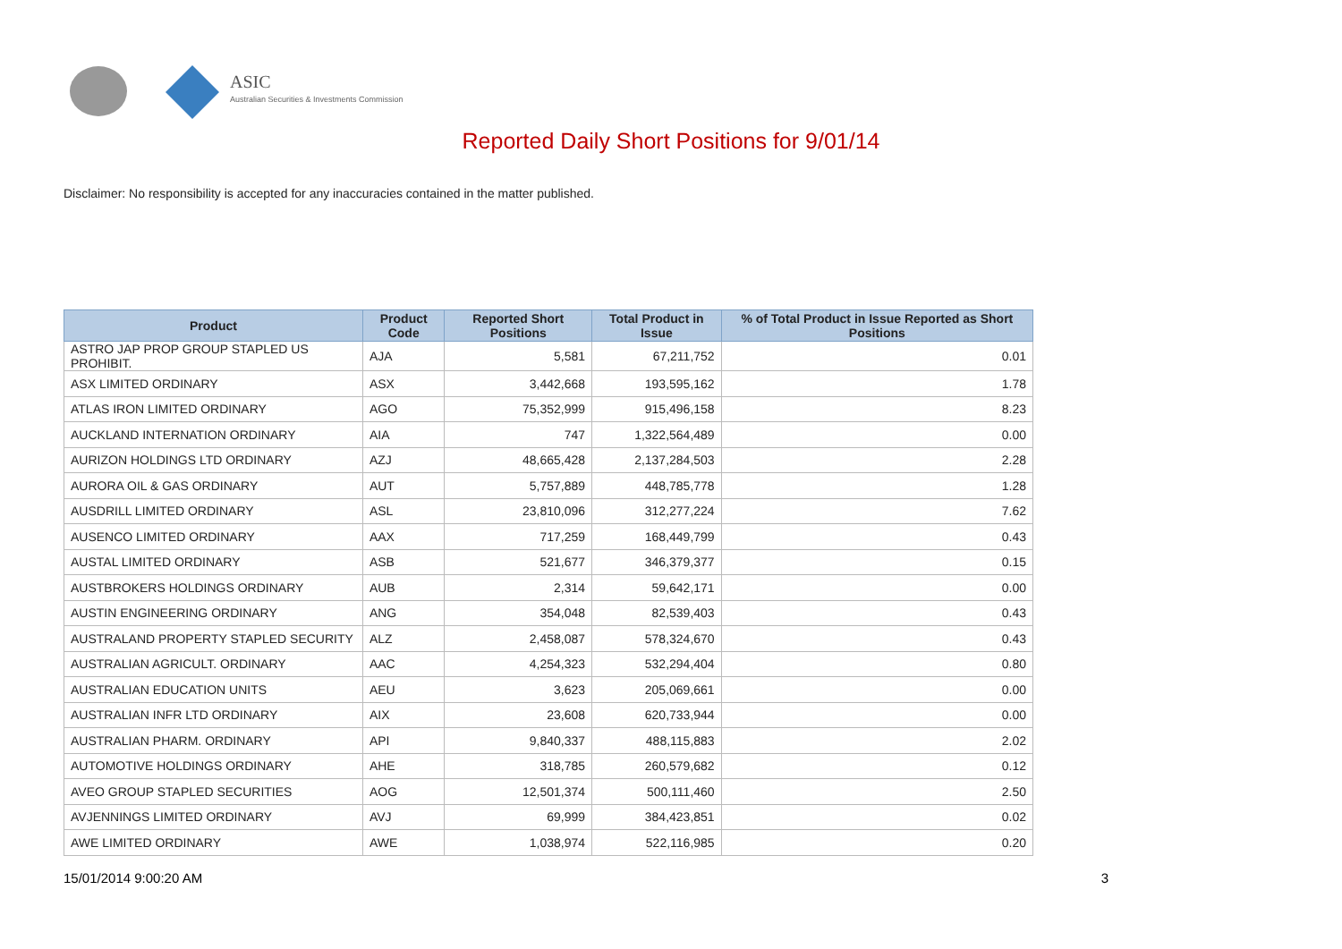ASIC
Australian Securities & Investments Commission
Reported Daily Short Positions for 9/01/14
Disclaimer: No responsibility is accepted for any inaccuracies contained in the matter published.
| Product | Product Code | Reported Short Positions | Total Product in Issue | % of Total Product in Issue Reported as Short Positions |
| --- | --- | --- | --- | --- |
| ASTRO JAP PROP GROUP STAPLED US PROHIBIT. | AJA | 5,581 | 67,211,752 | 0.01 |
| ASX LIMITED ORDINARY | ASX | 3,442,668 | 193,595,162 | 1.78 |
| ATLAS IRON LIMITED ORDINARY | AGO | 75,352,999 | 915,496,158 | 8.23 |
| AUCKLAND INTERNATION ORDINARY | AIA | 747 | 1,322,564,489 | 0.00 |
| AURIZON HOLDINGS LTD ORDINARY | AZJ | 48,665,428 | 2,137,284,503 | 2.28 |
| AURORA OIL & GAS ORDINARY | AUT | 5,757,889 | 448,785,778 | 1.28 |
| AUSDRILL LIMITED ORDINARY | ASL | 23,810,096 | 312,277,224 | 7.62 |
| AUSENCO LIMITED ORDINARY | AAX | 717,259 | 168,449,799 | 0.43 |
| AUSTAL LIMITED ORDINARY | ASB | 521,677 | 346,379,377 | 0.15 |
| AUSTBROKERS HOLDINGS ORDINARY | AUB | 2,314 | 59,642,171 | 0.00 |
| AUSTIN ENGINEERING ORDINARY | ANG | 354,048 | 82,539,403 | 0.43 |
| AUSTRALAND PROPERTY STAPLED SECURITY | ALZ | 2,458,087 | 578,324,670 | 0.43 |
| AUSTRALIAN AGRICULT. ORDINARY | AAC | 4,254,323 | 532,294,404 | 0.80 |
| AUSTRALIAN EDUCATION UNITS | AEU | 3,623 | 205,069,661 | 0.00 |
| AUSTRALIAN INFR LTD ORDINARY | AIX | 23,608 | 620,733,944 | 0.00 |
| AUSTRALIAN PHARM. ORDINARY | API | 9,840,337 | 488,115,883 | 2.02 |
| AUTOMOTIVE HOLDINGS ORDINARY | AHE | 318,785 | 260,579,682 | 0.12 |
| AVEO GROUP STAPLED SECURITIES | AOG | 12,501,374 | 500,111,460 | 2.50 |
| AVJENNINGS LIMITED ORDINARY | AVJ | 69,999 | 384,423,851 | 0.02 |
| AWE LIMITED ORDINARY | AWE | 1,038,974 | 522,116,985 | 0.20 |
15/01/2014 9:00:20 AM 3